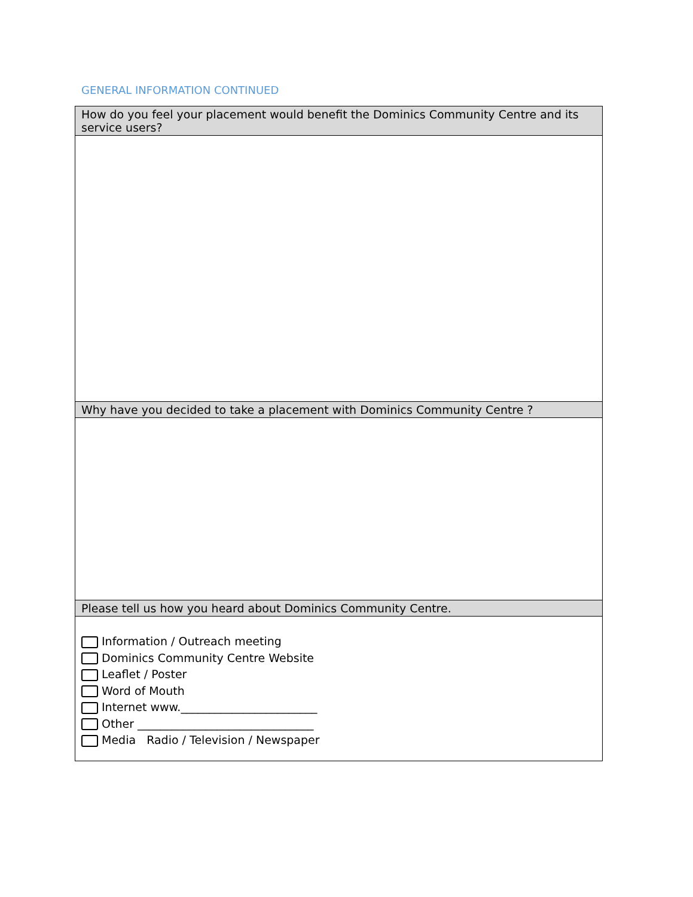GENERAL INFORMATION CONTINUED
| How do you feel your placement would benefit the Dominics Community Centre and its service users? |
| Why have you decided to take a placement with Dominics Community Centre ? |
| Please tell us how you heard about Dominics Community Centre. |
| Information / Outreach meeting Dominics Community Centre Website Leaflet / Poster Word of Mouth Internet www.________________________ Other _______________________________ Media Radio / Television / Newspaper |